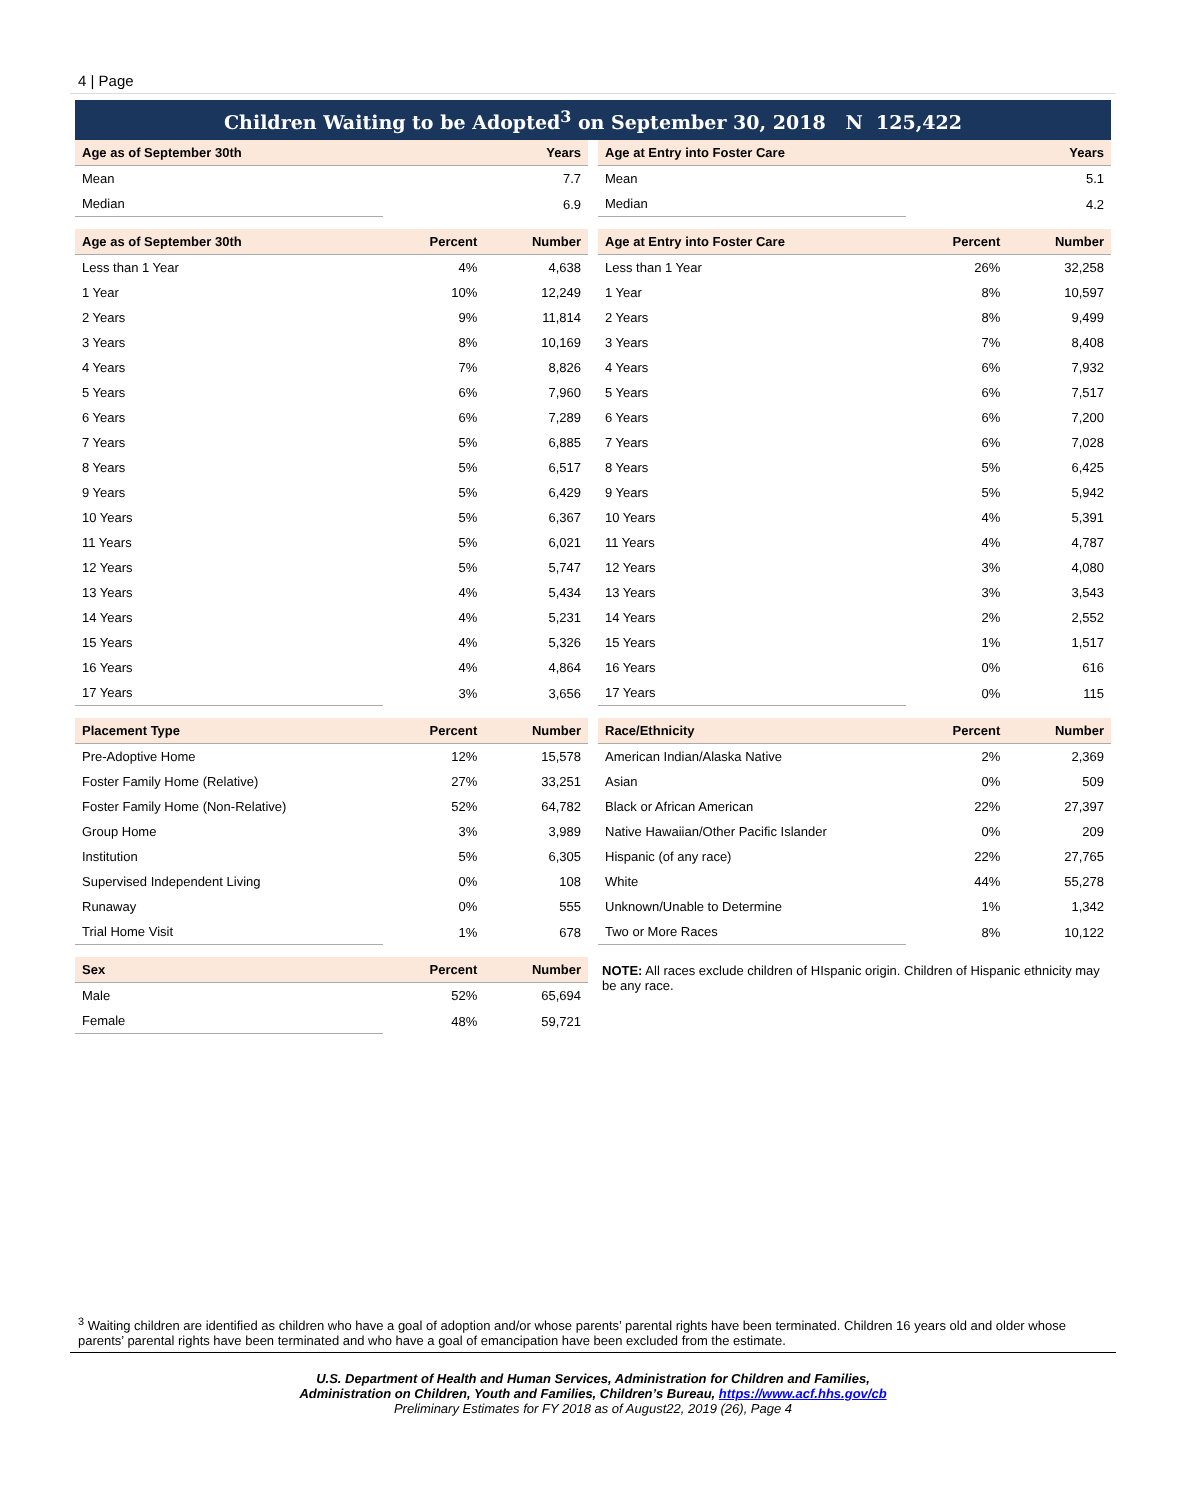4 | Page
Children Waiting to be Adopted<sup>3</sup> on September 30, 2018 N 125,422
| Age as of September 30th | Years |
| --- | --- |
| Mean | 7.7 |
| Median | 6.9 |
| Age as of September 30th | Percent | Number |
| --- | --- | --- |
| Less than 1 Year | 4% | 4,638 |
| 1 Year | 10% | 12,249 |
| 2 Years | 9% | 11,814 |
| 3 Years | 8% | 10,169 |
| 4 Years | 7% | 8,826 |
| 5 Years | 6% | 7,960 |
| 6 Years | 6% | 7,289 |
| 7 Years | 5% | 6,885 |
| 8 Years | 5% | 6,517 |
| 9 Years | 5% | 6,429 |
| 10 Years | 5% | 6,367 |
| 11 Years | 5% | 6,021 |
| 12 Years | 5% | 5,747 |
| 13 Years | 4% | 5,434 |
| 14 Years | 4% | 5,231 |
| 15 Years | 4% | 5,326 |
| 16 Years | 4% | 4,864 |
| 17 Years | 3% | 3,656 |
| Placement Type | Percent | Number |
| --- | --- | --- |
| Pre-Adoptive Home | 12% | 15,578 |
| Foster Family Home (Relative) | 27% | 33,251 |
| Foster Family Home (Non-Relative) | 52% | 64,782 |
| Group Home | 3% | 3,989 |
| Institution | 5% | 6,305 |
| Supervised Independent Living | 0% | 108 |
| Runaway | 0% | 555 |
| Trial Home Visit | 1% | 678 |
| Sex | Percent | Number |
| --- | --- | --- |
| Male | 52% | 65,694 |
| Female | 48% | 59,721 |
| Age at Entry into Foster Care | Years |
| --- | --- |
| Mean | 5.1 |
| Median | 4.2 |
| Age at Entry into Foster Care | Percent | Number |
| --- | --- | --- |
| Less than 1 Year | 26% | 32,258 |
| 1 Year | 8% | 10,597 |
| 2 Years | 8% | 9,499 |
| 3 Years | 7% | 8,408 |
| 4 Years | 6% | 7,932 |
| 5 Years | 6% | 7,517 |
| 6 Years | 6% | 7,200 |
| 7 Years | 6% | 7,028 |
| 8 Years | 5% | 6,425 |
| 9 Years | 5% | 5,942 |
| 10 Years | 4% | 5,391 |
| 11 Years | 4% | 4,787 |
| 12 Years | 3% | 4,080 |
| 13 Years | 3% | 3,543 |
| 14 Years | 2% | 2,552 |
| 15 Years | 1% | 1,517 |
| 16 Years | 0% | 616 |
| 17 Years | 0% | 115 |
| Race/Ethnicity | Percent | Number |
| --- | --- | --- |
| American Indian/Alaska Native | 2% | 2,369 |
| Asian | 0% | 509 |
| Black or African American | 22% | 27,397 |
| Native Hawaiian/Other Pacific Islander | 0% | 209 |
| Hispanic (of any race) | 22% | 27,765 |
| White | 44% | 55,278 |
| Unknown/Unable to Determine | 1% | 1,342 |
| Two or More Races | 8% | 10,122 |
NOTE: All races exclude children of HIspanic origin. Children of Hispanic ethnicity may be any race.
<sup>3</sup> Waiting children are identified as children who have a goal of adoption and/or whose parents’ parental rights have been terminated. Children 16 years old and older whose parents’ parental rights have been terminated and who have a goal of emancipation have been excluded from the estimate.
U.S. Department of Health and Human Services, Administration for Children and Families,
Administration on Children, Youth and Families, Children’s Bureau, https://www.acf.hhs.gov/cb
Preliminary Estimates for FY 2018 as of August22, 2019 (26), Page 4